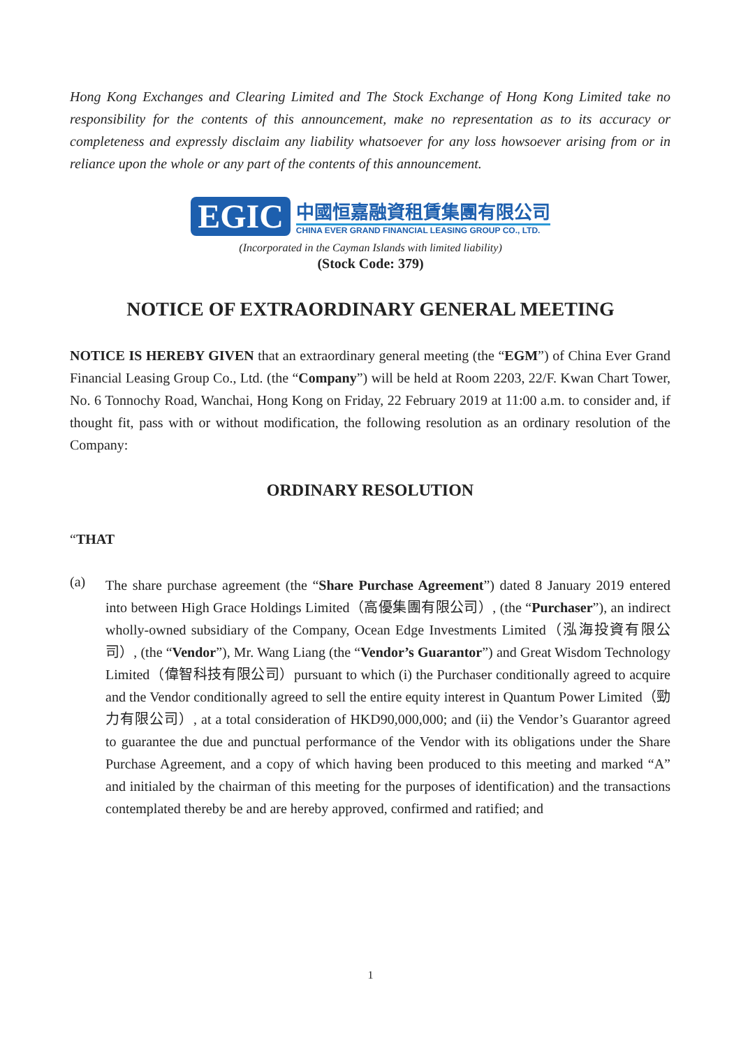Hong Kong Exchanges and Clearing Limited and The Stock Exchange of Hong Kong Limited take no responsibility for the contents of this announcement, make no representation as to its accuracy or completeness and expressly disclaim any liability whatsoever for any loss howsoever arising from or in reliance upon the whole or any part of the contents of this announcement.
EGIC
中國恒嘉融資租賃集團有限公司
CHINA EVER GRAND FINANCIAL LEASING GROUP CO., LTD.
(Incorporated in the Cayman Islands with limited liability)
(Stock Code: 379)
NOTICE OF EXTRAORDINARY GENERAL MEETING
NOTICE IS HEREBY GIVEN that an extraordinary general meeting (the “EGM”) of China Ever Grand Financial Leasing Group Co., Ltd. (the “Company”) will be held at Room 2203, 22/F. Kwan Chart Tower, No. 6 Tonnochy Road, Wanchai, Hong Kong on Friday, 22 February 2019 at 11:00 a.m. to consider and, if thought fit, pass with or without modification, the following resolution as an ordinary resolution of the Company:
ORDINARY RESOLUTION
“THAT
(a)
The share purchase agreement (the “Share Purchase Agreement”) dated 8 January 2019 entered into between High Grace Holdings Limited（高優集團有限公司）, (the “Purchaser”), an indirect wholly-owned subsidiary of the Company, Ocean Edge Investments Limited（泓海投資有限公司）, (the “Vendor”), Mr. Wang Liang (the “Vendor’s Guarantor”) and Great Wisdom Technology Limited（偉智科技有限公司）pursuant to which (i) the Purchaser conditionally agreed to acquire and the Vendor conditionally agreed to sell the entire equity interest in Quantum Power Limited（勁力有限公司）, at a total consideration of HKD90,000,000; and (ii) the Vendor’s Guarantor agreed to guarantee the due and punctual performance of the Vendor with its obligations under the Share Purchase Agreement, and a copy of which having been produced to this meeting and marked “A” and initialed by the chairman of this meeting for the purposes of identification) and the transactions contemplated thereby be and are hereby approved, confirmed and ratified; and
1